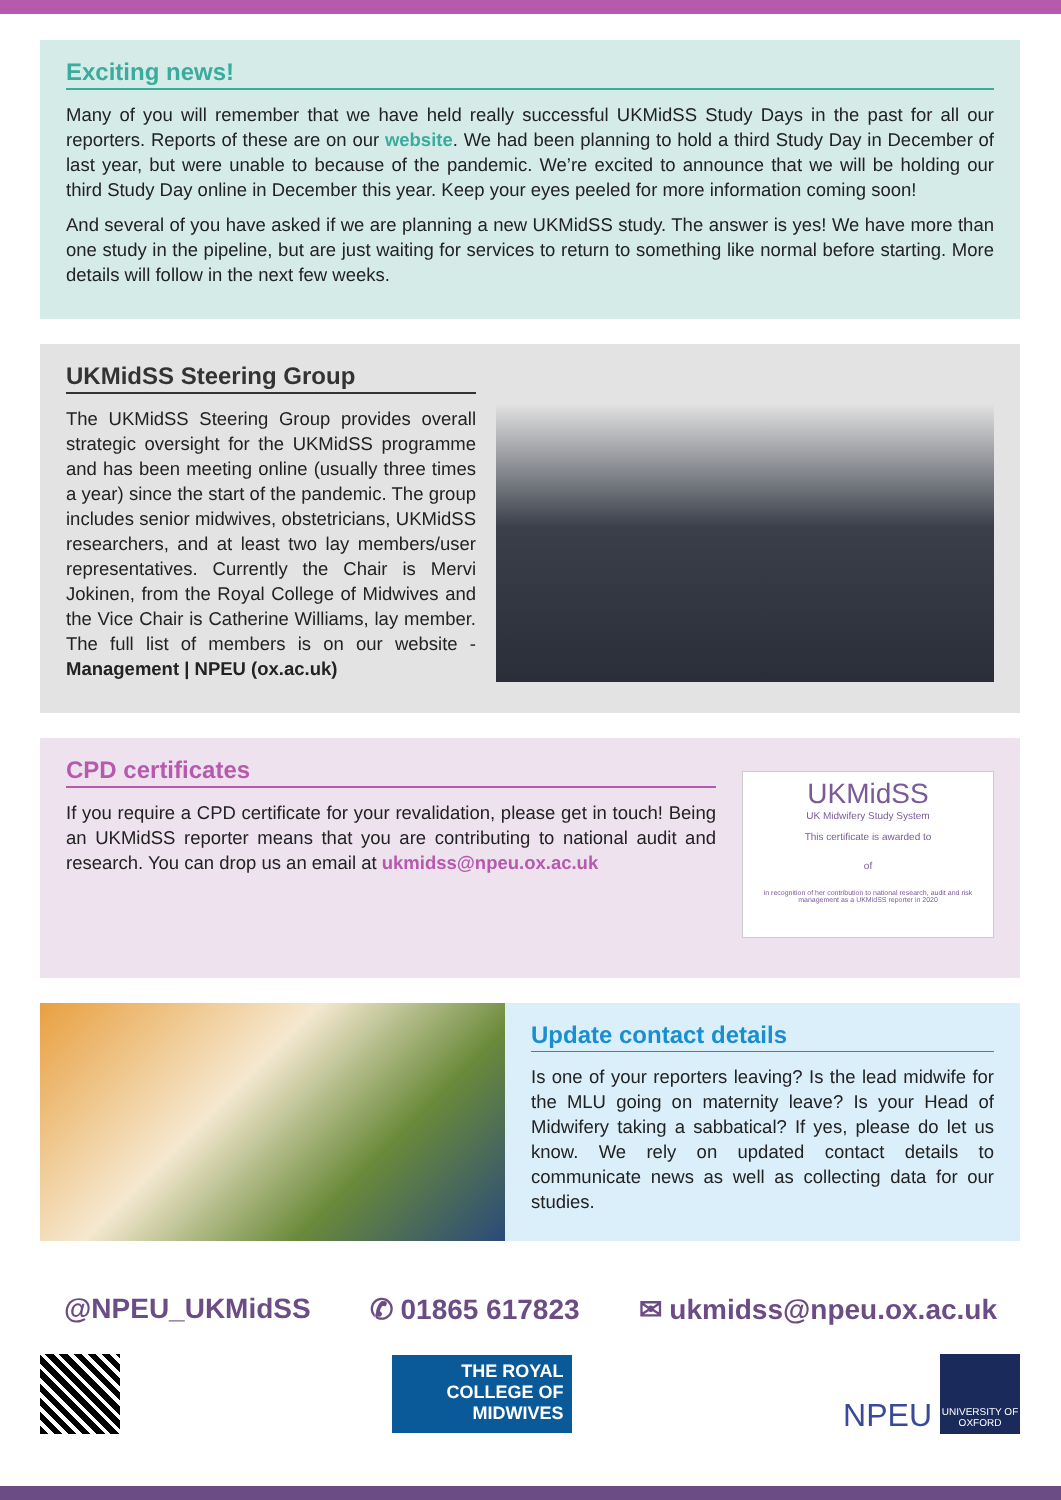Exciting news!
Many of you will remember that we have held really successful UKMidSS Study Days in the past for all our reporters. Reports of these are on our website. We had been planning to hold a third Study Day in December of last year, but were unable to because of the pandemic. We’re excited to announce that we will be holding our third Study Day online in December this year. Keep your eyes peeled for more information coming soon!
And several of you have asked if we are planning a new UKMidSS study. The answer is yes! We have more than one study in the pipeline, but are just waiting for services to return to something like normal before starting. More details will follow in the next few weeks.
UKMidSS Steering Group
The UKMidSS Steering Group provides overall strategic oversight for the UKMidSS programme and has been meeting online (usually three times a year) since the start of the pandemic. The group includes senior midwives, obstetricians, UKMidSS researchers, and at least two lay members/user representatives. Currently the Chair is Mervi Jokinen, from the Royal College of Midwives and the Vice Chair is Catherine Williams, lay member. The full list of members is on our website - Management | NPEU (ox.ac.uk)
CPD certificates
If you require a CPD certificate for your revalidation, please get in touch! Being an UKMidSS reporter means that you are contributing to national audit and research. You can drop us an email at ukmidss@npeu.ox.ac.uk
UKMidSS
UK Midwifery Study System
This certificate is awarded to
of
in recognition of her contribution to national research, audit and risk management as a UKMidSS reporter in 2020
Update contact details
Is one of your reporters leaving? Is the lead midwife for the MLU going on maternity leave? Is your Head of Midwifery taking a sabbatical? If yes, please do let us know. We rely on updated contact details to communicate news as well as collecting data for our studies.
@NPEU_UKMidSS ✆ 01865 617823 ✉ ukmidss@npeu.ox.ac.uk
THE ROYAL
COLLEGE OF
MIDWIVES
NPEU
UNIVERSITY OF
OXFORD